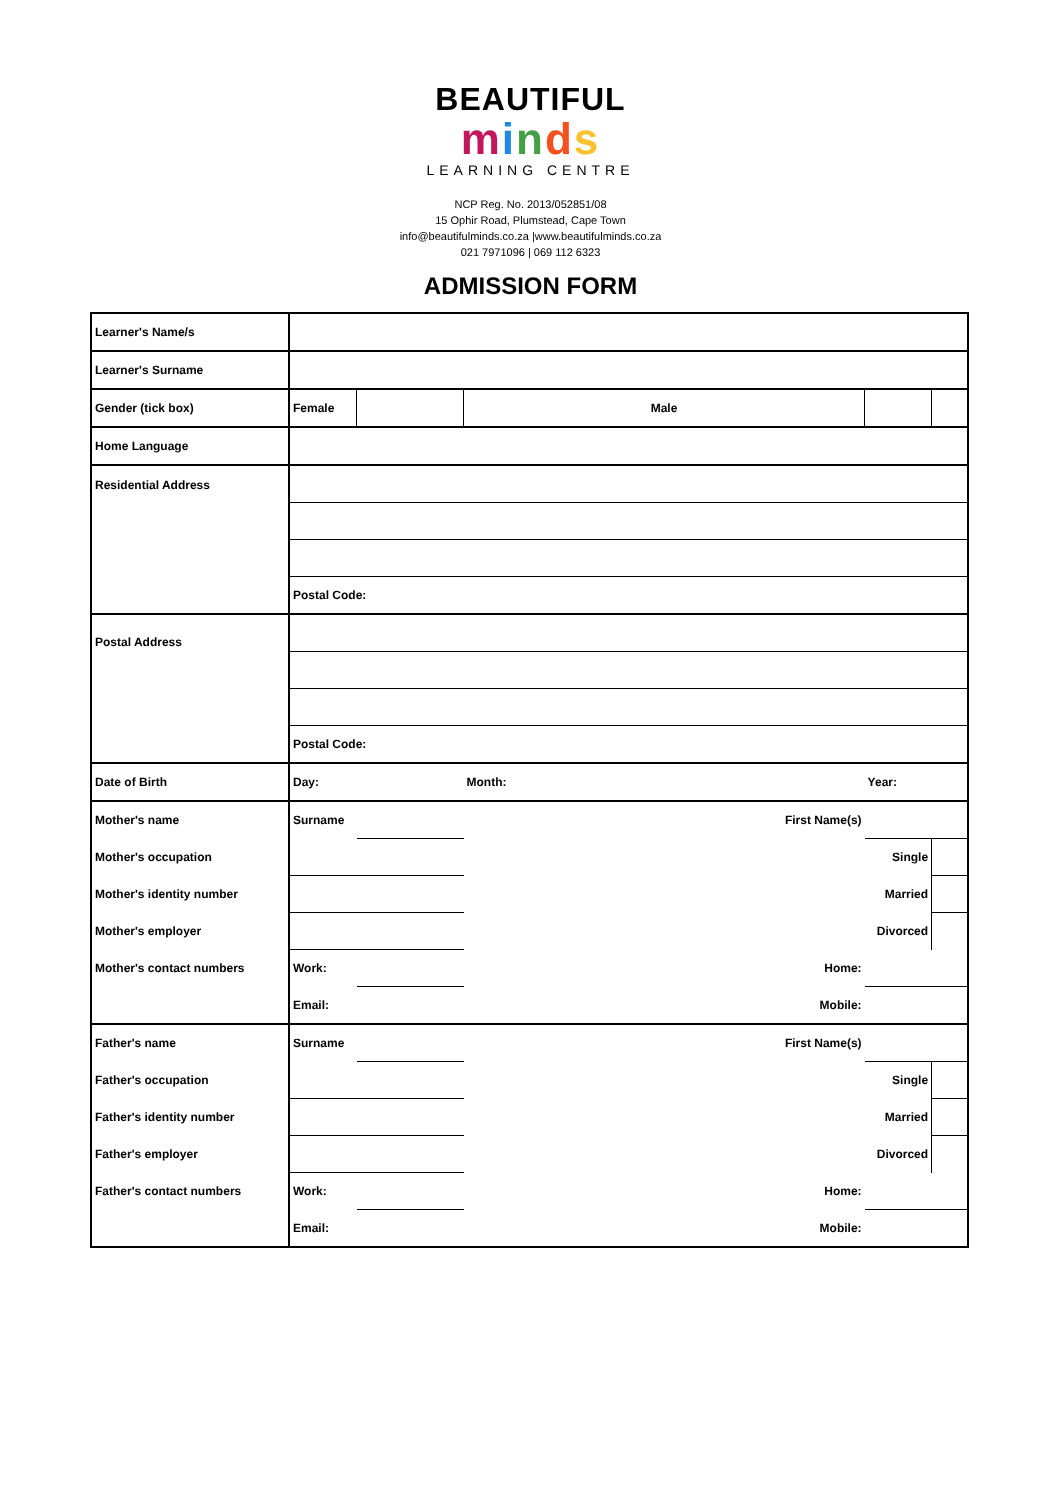BEAUTIFUL
minds
LEARNING CENTRE
NCP Reg. No. 2013/052851/08
15 Ophir Road, Plumstead, Cape Town
info@beautifulminds.co.za |www.beautifulminds.co.za
021 7971096 | 069 112 6323
ADMISSION FORM
| Learner's Name/s | | | | | | |
| Learner's Surname | | | | | | |
| Gender (tick box) | Female | | Male | | | |
| Home Language | | | | | | |
| Residential Address | | | | | | |
| | Postal Code: | | | | | |
| Postal Address | | | | | | |
| | Postal Code: | | | | | |
| Date of Birth | Day: | | Month: | | Year: | |
| Mother's name | Surname | | | First Name(s) | | |
| Mother's occupation | | | | Single | | |
| Mother's identity number | | | | Married | | |
| Mother's employer | | | | Divorced | | |
| Mother's contact numbers | Work: | | | Home: | | |
| | Email: | | | Mobile: | | |
| Father's name | Surname | | | First Name(s) | | |
| Father's occupation | | | | Single | | |
| Father's identity number | | | | Married | | |
| Father's employer | | | | Divorced | | |
| Father's contact numbers | Work: | | | Home: | | |
| | Email: | | | Mobile: | | |